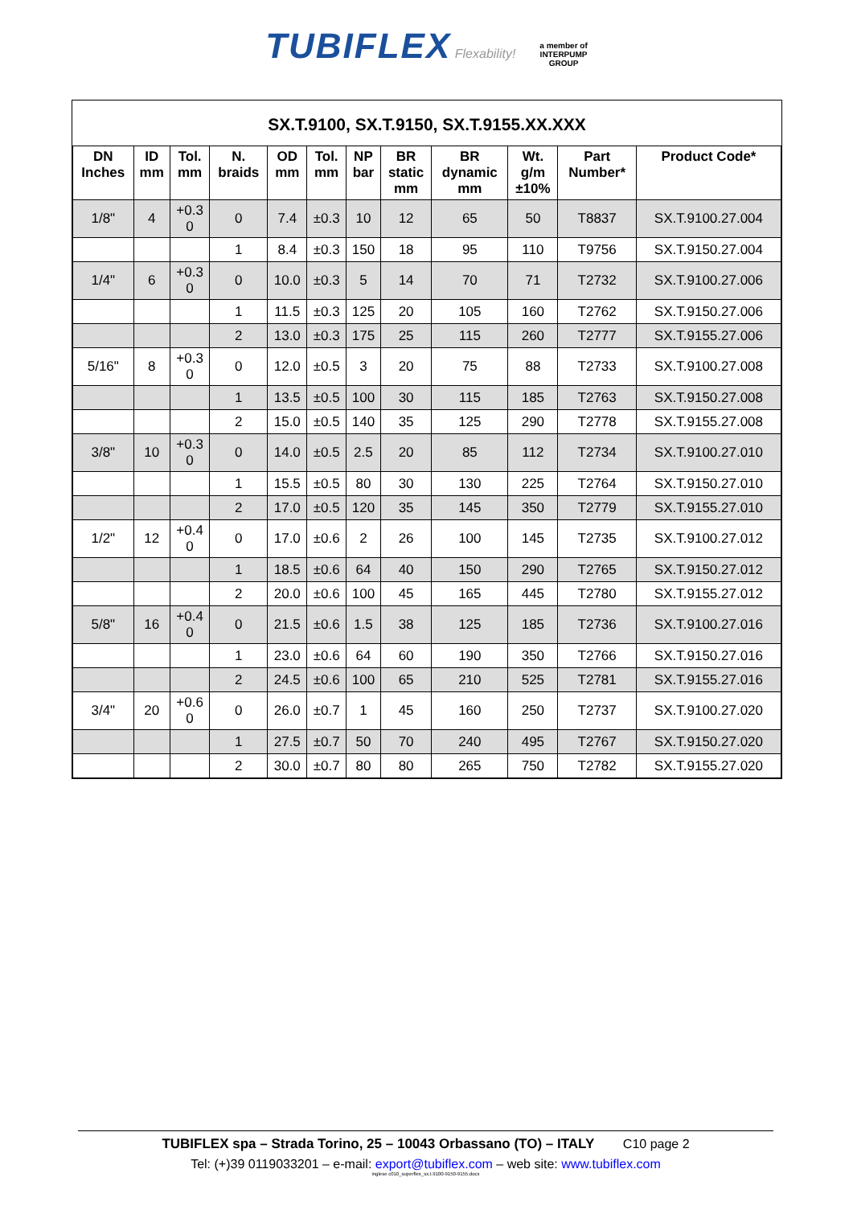TUBIFLEX Flexability! a member of
INTERPUMP
GROUP
SX.T.9100, SX.T.9150, SX.T.9155.XX.XXX
| DN Inches | ID mm | Tol. mm | N. braids | OD mm | Tol. mm | NP bar | BR static mm | BR dynamic mm | Wt. g/m ±10% | Part Number* | Product Code* |
| --- | --- | --- | --- | --- | --- | --- | --- | --- | --- | --- | --- |
| 1/8" | 4 | +0.3 0 | 0 | 7.4 | ±0.3 | 10 | 12 | 65 | 50 | T8837 | SX.T.9100.27.004 |
| | | | 1 | 8.4 | ±0.3 | 150 | 18 | 95 | 110 | T9756 | SX.T.9150.27.004 |
| 1/4" | 6 | +0.3 0 | 0 | 10.0 | ±0.3 | 5 | 14 | 70 | 71 | T2732 | SX.T.9100.27.006 |
| | | | 1 | 11.5 | ±0.3 | 125 | 20 | 105 | 160 | T2762 | SX.T.9150.27.006 |
| | | | 2 | 13.0 | ±0.3 | 175 | 25 | 115 | 260 | T2777 | SX.T.9155.27.006 |
| 5/16" | 8 | +0.3 0 | 0 | 12.0 | ±0.5 | 3 | 20 | 75 | 88 | T2733 | SX.T.9100.27.008 |
| | | | 1 | 13.5 | ±0.5 | 100 | 30 | 115 | 185 | T2763 | SX.T.9150.27.008 |
| | | | 2 | 15.0 | ±0.5 | 140 | 35 | 125 | 290 | T2778 | SX.T.9155.27.008 |
| 3/8" | 10 | +0.3 0 | 0 | 14.0 | ±0.5 | 2.5 | 20 | 85 | 112 | T2734 | SX.T.9100.27.010 |
| | | | 1 | 15.5 | ±0.5 | 80 | 30 | 130 | 225 | T2764 | SX.T.9150.27.010 |
| | | | 2 | 17.0 | ±0.5 | 120 | 35 | 145 | 350 | T2779 | SX.T.9155.27.010 |
| 1/2" | 12 | +0.4 0 | 0 | 17.0 | ±0.6 | 2 | 26 | 100 | 145 | T2735 | SX.T.9100.27.012 |
| | | | 1 | 18.5 | ±0.6 | 64 | 40 | 150 | 290 | T2765 | SX.T.9150.27.012 |
| | | | 2 | 20.0 | ±0.6 | 100 | 45 | 165 | 445 | T2780 | SX.T.9155.27.012 |
| 5/8" | 16 | +0.4 0 | 0 | 21.5 | ±0.6 | 1.5 | 38 | 125 | 185 | T2736 | SX.T.9100.27.016 |
| | | | 1 | 23.0 | ±0.6 | 64 | 60 | 190 | 350 | T2766 | SX.T.9150.27.016 |
| | | | 2 | 24.5 | ±0.6 | 100 | 65 | 210 | 525 | T2781 | SX.T.9155.27.016 |
| 3/4" | 20 | +0.6 0 | 0 | 26.0 | ±0.7 | 1 | 45 | 160 | 250 | T2737 | SX.T.9100.27.020 |
| | | | 1 | 27.5 | ±0.7 | 50 | 70 | 240 | 495 | T2767 | SX.T.9150.27.020 |
| | | | 2 | 30.0 | ±0.7 | 80 | 80 | 265 | 750 | T2782 | SX.T.9155.27.020 |
TUBIFLEX spa – Strada Torino, 25 – 10043 Orbassano (TO) – ITALY C10 page 2
Tel: (+)39 0119033201 – e-mail: export@tubiflex.com – web site: www.tubiflex.com
inglese c010_superflex_sx.t.9100-9150-9155.docx